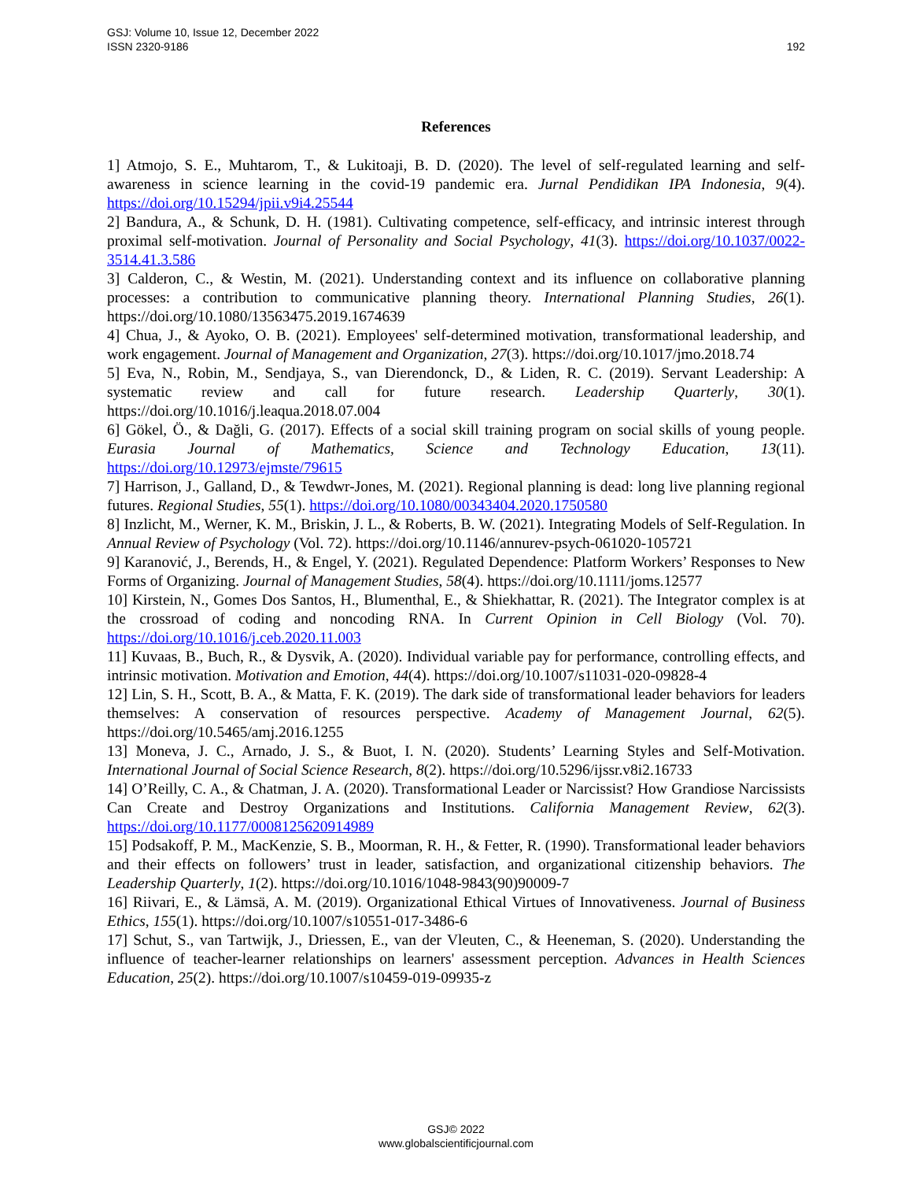GSJ: Volume 10, Issue 12, December 2022
ISSN 2320-9186
192
References
1] Atmojo, S. E., Muhtarom, T., & Lukitoaji, B. D. (2020). The level of self-regulated learning and self-awareness in science learning in the covid-19 pandemic era. Jurnal Pendidikan IPA Indonesia, 9(4). https://doi.org/10.15294/jpii.v9i4.25544
2] Bandura, A., & Schunk, D. H. (1981). Cultivating competence, self-efficacy, and intrinsic interest through proximal self-motivation. Journal of Personality and Social Psychology, 41(3). https://doi.org/10.1037/0022-3514.41.3.586
3] Calderon, C., & Westin, M. (2021). Understanding context and its influence on collaborative planning processes: a contribution to communicative planning theory. International Planning Studies, 26(1). https://doi.org/10.1080/13563475.2019.1674639
4] Chua, J., & Ayoko, O. B. (2021). Employees' self-determined motivation, transformational leadership, and work engagement. Journal of Management and Organization, 27(3). https://doi.org/10.1017/jmo.2018.74
5] Eva, N., Robin, M., Sendjaya, S., van Dierendonck, D., & Liden, R. C. (2019). Servant Leadership: A systematic review and call for future research. Leadership Quarterly, 30(1). https://doi.org/10.1016/j.leaqua.2018.07.004
6] Gökel, Ö., & Dağli, G. (2017). Effects of a social skill training program on social skills of young people. Eurasia Journal of Mathematics, Science and Technology Education, 13(11). https://doi.org/10.12973/ejmste/79615
7] Harrison, J., Galland, D., & Tewdwr-Jones, M. (2021). Regional planning is dead: long live planning regional futures. Regional Studies, 55(1). https://doi.org/10.1080/00343404.2020.1750580
8] Inzlicht, M., Werner, K. M., Briskin, J. L., & Roberts, B. W. (2021). Integrating Models of Self-Regulation. In Annual Review of Psychology (Vol. 72). https://doi.org/10.1146/annurev-psych-061020-105721
9] Karanović, J., Berends, H., & Engel, Y. (2021). Regulated Dependence: Platform Workers’ Responses to New Forms of Organizing. Journal of Management Studies, 58(4). https://doi.org/10.1111/joms.12577
10] Kirstein, N., Gomes Dos Santos, H., Blumenthal, E., & Shiekhattar, R. (2021). The Integrator complex is at the crossroad of coding and noncoding RNA. In Current Opinion in Cell Biology (Vol. 70). https://doi.org/10.1016/j.ceb.2020.11.003
11] Kuvaas, B., Buch, R., & Dysvik, A. (2020). Individual variable pay for performance, controlling effects, and intrinsic motivation. Motivation and Emotion, 44(4). https://doi.org/10.1007/s11031-020-09828-4
12] Lin, S. H., Scott, B. A., & Matta, F. K. (2019). The dark side of transformational leader behaviors for leaders themselves: A conservation of resources perspective. Academy of Management Journal, 62(5). https://doi.org/10.5465/amj.2016.1255
13] Moneva, J. C., Arnado, J. S., & Buot, I. N. (2020). Students’ Learning Styles and Self-Motivation. International Journal of Social Science Research, 8(2). https://doi.org/10.5296/ijssr.v8i2.16733
14] O’Reilly, C. A., & Chatman, J. A. (2020). Transformational Leader or Narcissist? How Grandiose Narcissists Can Create and Destroy Organizations and Institutions. California Management Review, 62(3). https://doi.org/10.1177/0008125620914989
15] Podsakoff, P. M., MacKenzie, S. B., Moorman, R. H., & Fetter, R. (1990). Transformational leader behaviors and their effects on followers’ trust in leader, satisfaction, and organizational citizenship behaviors. The Leadership Quarterly, 1(2). https://doi.org/10.1016/1048-9843(90)90009-7
16] Riivari, E., & Lämsä, A. M. (2019). Organizational Ethical Virtues of Innovativeness. Journal of Business Ethics, 155(1). https://doi.org/10.1007/s10551-017-3486-6
17] Schut, S., van Tartwijk, J., Driessen, E., van der Vleuten, C., & Heeneman, S. (2020). Understanding the influence of teacher-learner relationships on learners' assessment perception. Advances in Health Sciences Education, 25(2). https://doi.org/10.1007/s10459-019-09935-z
GSJ© 2022
www.globalscientificjournal.com